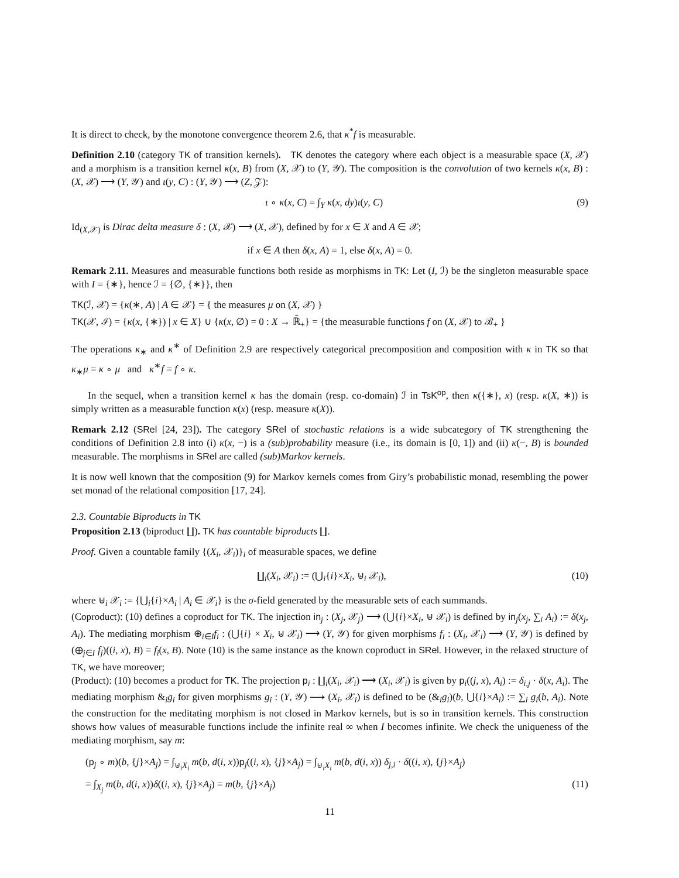It is direct to check, by the monotone convergence theorem 2.6, that κ<sup>*</sup>f is measurable.
Definition 2.10 (category TK of transition kernels). TK denotes the category where each object is a measurable space (X, 𝒳) and a morphism is a transition kernel κ(x, B) from (X, 𝒳) to (Y, 𝒴). The composition is the convolution of two kernels κ(x, B) : (X, 𝒳) ⟶ (Y, 𝒴) and ι(y, C) : (Y, 𝒴) ⟶ (Z, 𝒵):
ι ∘ κ(x, C) = ∫<sub>Y</sub> κ(x, dy)ι(y, C) (9)
Id<sub>(X,𝒳)</sub> is Dirac delta measure δ : (X, 𝒳) ⟶ (X, 𝒳), defined by for x ∈ X and A ∈ 𝒳;
if x ∈ A then δ(x, A) = 1, else δ(x, A) = 0.
Remark 2.11. Measures and measurable functions both reside as morphisms in TK: Let (I, ℐ) be the singleton measurable space with I = {∗}, hence ℐ = {∅, {∗}}, then
TK(ℐ, 𝒳) = {κ(∗, A) | A ∈ 𝒳} = { the measures μ on (X, 𝒳) }
TK(𝒳, ℐ) = {κ(x, {∗}) | x ∈ X} ∪ {κ(x, ∅) = 0 : X → ℝ̄<sub>+</sub>} = {the measurable functions f on (X, 𝒳) to ℬ<sub>+</sub> }
The operations κ<sub>∗</sub> and κ<sup>∗</sup> of Definition 2.9 are respectively categorical precomposition and composition with κ in TK so that κ<sub>∗</sub>μ = κ ∘ μ and κ<sup>∗</sup>f = f ∘ κ.
In the sequel, when a transition kernel κ has the domain (resp. co-domain) ℐ in TsK<sup>op</sup>, then κ({∗}, x) (resp. κ(X, ∗)) is simply written as a measurable function κ(x) (resp. measure κ(X)).
Remark 2.12 (SRel [24, 23]). The category SRel of stochastic relations is a wide subcategory of TK strengthening the conditions of Definition 2.8 into (i) κ(x, −) is a (sub)probability measure (i.e., its domain is [0, 1]) and (ii) κ(−, B) is bounded measurable. The morphisms in SRel are called (sub)Markov kernels.
It is now well known that the composition (9) for Markov kernels comes from Giry’s probabilistic monad, resembling the power set monad of the relational composition [17, 24].
2.3. Countable Biproducts in TK
Proposition 2.13 (biproduct ∐). TK has countable biproducts ∐.
Proof. Given a countable family {(X<sub>i</sub>, 𝒳<sub>i</sub>)}<sub>i</sub> of measurable spaces, we define
∐<sub>i</sub>(X<sub>i</sub>, 𝒳<sub>i</sub>) := (⋃<sub>i</sub>{i}×X<sub>i</sub>, ⊎<sub>i</sub> 𝒳<sub>i</sub>), (10)
where ⊎<sub>i</sub> 𝒳<sub>i</sub> := {⋃<sub>i</sub>{i}×A<sub>i</sub> | A<sub>i</sub> ∈ 𝒳<sub>i</sub>} is the σ-field generated by the measurable sets of each summands.
(Coproduct): (10) defines a coproduct for TK. The injection in<sub>j</sub> : (X<sub>j</sub>, 𝒳<sub>j</sub>) ⟶ (⋃{i}×X<sub>i</sub>, ⊎ 𝒳<sub>i</sub>) is defined by in<sub>j</sub>(x<sub>j</sub>, ∑<sub>i</sub> A<sub>i</sub>) := δ(x<sub>j</sub>, A<sub>i</sub>). The mediating morphism ⊕<sub>i∈I</sub>f<sub>i</sub> : (⋃{i} × X<sub>i</sub>, ⊎ 𝒳<sub>i</sub>) ⟶ (Y, 𝒴) for given morphisms f<sub>i</sub> : (X<sub>i</sub>, 𝒳<sub>i</sub>) ⟶ (Y, 𝒴) is defined by (⊕<sub>j∈I</sub> f<sub>j</sub>)((i, x), B) = f<sub>i</sub>(x, B). Note (10) is the same instance as the known coproduct in SRel. However, in the relaxed structure of TK, we have moreover;
(Product): (10) becomes a product for TK. The projection p<sub>i</sub> : ∐<sub>i</sub>(X<sub>i</sub>, 𝒳<sub>i</sub>) ⟶ (X<sub>i</sub>, 𝒳<sub>i</sub>) is given by p<sub>i</sub>((j, x), A<sub>i</sub>) := δ<sub>i,j</sub> · δ(x, A<sub>i</sub>). The mediating morphism &<sub>i</sub>g<sub>i</sub> for given morphisms g<sub>i</sub> : (Y, 𝒴) ⟶ (X<sub>i</sub>, 𝒳<sub>i</sub>) is defined to be (&<sub>i</sub>g<sub>i</sub>)(b, ⋃{i}×A<sub>i</sub>) := ∑<sub>i</sub> g<sub>i</sub>(b, A<sub>i</sub>). Note the construction for the meditating morphism is not closed in Markov kernels, but is so in transition kernels. This construction shows how values of measurable functions include the infinite real ∞ when I becomes infinite. We check the uniqueness of the mediating morphism, say m:
(p<sub>j</sub> ∘ m)(b, {j}×A<sub>j</sub>) = ∫<sub>⊎<sub>i</sub>X<sub>i</sub></sub> m(b, d(i, x))p<sub>j</sub>((i, x), {j}×A<sub>j</sub>) = ∫<sub>⊎<sub>i</sub>X<sub>i</sub></sub> m(b, d(i, x)) δ<sub>j,i</sub> · δ((i, x), {j}×A<sub>j</sub>)
= ∫<sub>X<sub>j</sub></sub> m(b, d(i, x))δ((i, x), {j}×A<sub>j</sub>) = m(b, {j}×A<sub>j</sub>) (11)
11